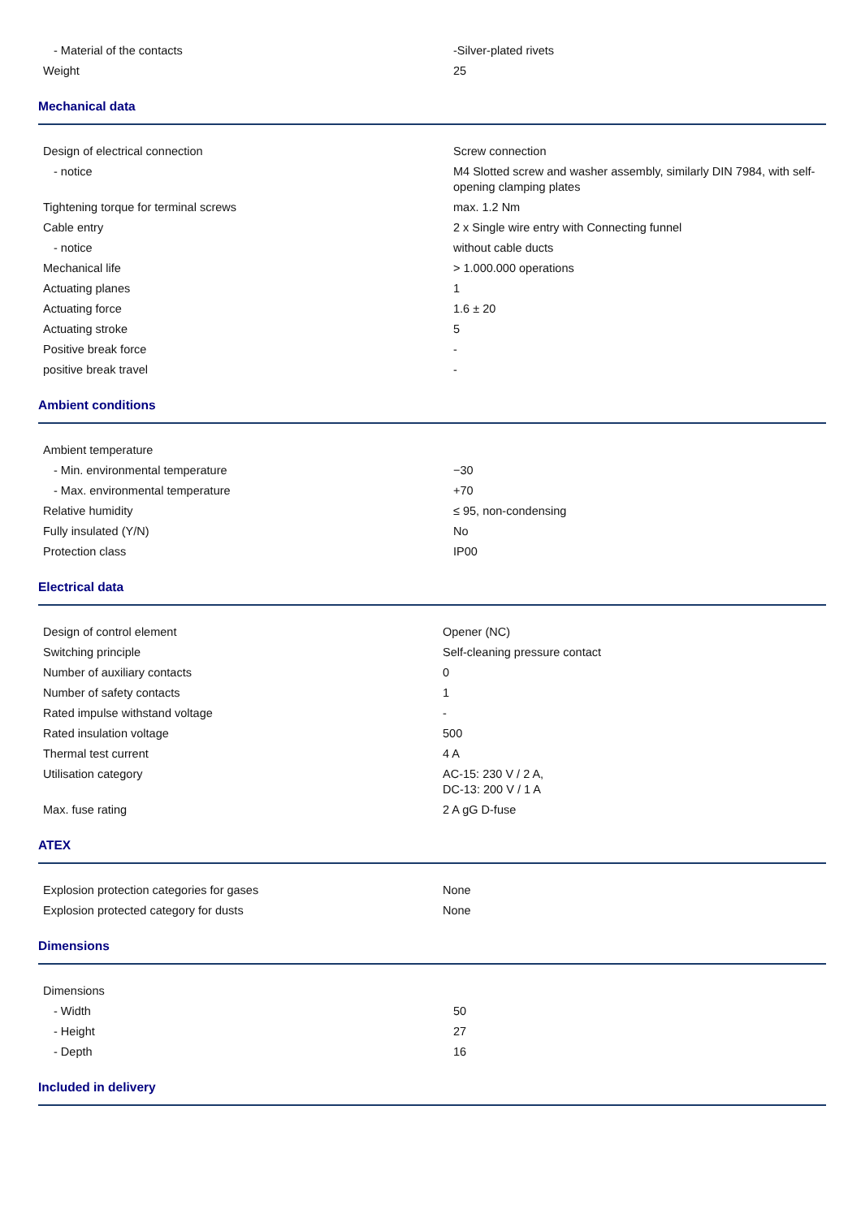| - Material of the contacts | -Silver-plated rivets |
| Weight | 25 |
Mechanical data
| Design of electrical connection | Screw connection |
| - notice | M4 Slotted screw and washer assembly, similarly DIN 7984, with self-opening clamping plates |
| Tightening torque for terminal screws | max. 1.2 Nm |
| Cable entry | 2 x Single wire entry with Connecting funnel |
| - notice | without cable ducts |
| Mechanical life | > 1.000.000 operations |
| Actuating planes | 1 |
| Actuating force | 1.6 ± 20 |
| Actuating stroke | 5 |
| Positive break force | - |
| positive break travel | - |
Ambient conditions
| Ambient temperature | |
| - Min. environmental temperature | −30 |
| - Max. environmental temperature | +70 |
| Relative humidity | ≤ 95, non-condensing |
| Fully insulated (Y/N) | No |
| Protection class | IP00 |
Electrical data
| Design of control element | Opener (NC) |
| Switching principle | Self-cleaning pressure contact |
| Number of auxiliary contacts | 0 |
| Number of safety contacts | 1 |
| Rated impulse withstand voltage | - |
| Rated insulation voltage | 500 |
| Thermal test current | 4 A |
| Utilisation category | AC-15: 230 V / 2 A, DC-13: 200 V / 1 A |
| Max. fuse rating | 2 A gG D-fuse |
ATEX
| Explosion protection categories for gases | None |
| Explosion protected category for dusts | None |
Dimensions
| Dimensions | |
| - Width | 50 |
| - Height | 27 |
| - Depth | 16 |
Included in delivery